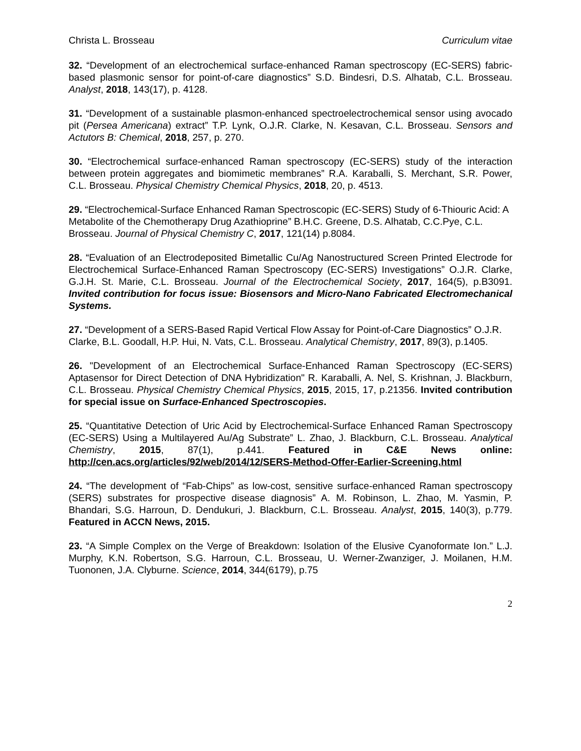Christa L. Brosseau Curriculum vitae
32. “Development of an electrochemical surface-enhanced Raman spectroscopy (EC-SERS) fabric-based plasmonic sensor for point-of-care diagnostics” S.D. Bindesri, D.S. Alhatab, C.L. Brosseau. Analyst, 2018, 143(17), p. 4128.
31. “Development of a sustainable plasmon-enhanced spectroelectrochemical sensor using avocado pit (Persea Americana) extract” T.P. Lynk, O.J.R. Clarke, N. Kesavan, C.L. Brosseau. Sensors and Actutors B: Chemical, 2018, 257, p. 270.
30. “Electrochemical surface-enhanced Raman spectroscopy (EC-SERS) study of the interaction between protein aggregates and biomimetic membranes” R.A. Karaballi, S. Merchant, S.R. Power, C.L. Brosseau. Physical Chemistry Chemical Physics, 2018, 20, p. 4513.
29. “Electrochemical-Surface Enhanced Raman Spectroscopic (EC-SERS) Study of 6-Thiouric Acid: A Metabolite of the Chemotherapy Drug Azathioprine” B.H.C. Greene, D.S. Alhatab, C.C.Pye, C.L. Brosseau. Journal of Physical Chemistry C, 2017, 121(14) p.8084.
28. “Evaluation of an Electrodeposited Bimetallic Cu/Ag Nanostructured Screen Printed Electrode for Electrochemical Surface-Enhanced Raman Spectroscopy (EC-SERS) Investigations” O.J.R. Clarke, G.J.H. St. Marie, C.L. Brosseau. Journal of the Electrochemical Society, 2017, 164(5), p.B3091. Invited contribution for focus issue: Biosensors and Micro-Nano Fabricated Electromechanical Systems.
27. “Development of a SERS-Based Rapid Vertical Flow Assay for Point-of-Care Diagnostics” O.J.R. Clarke, B.L. Goodall, H.P. Hui, N. Vats, C.L. Brosseau. Analytical Chemistry, 2017, 89(3), p.1405.
26. "Development of an Electrochemical Surface-Enhanced Raman Spectroscopy (EC-SERS) Aptasensor for Direct Detection of DNA Hybridization" R. Karaballi, A. Nel, S. Krishnan, J. Blackburn, C.L. Brosseau. Physical Chemistry Chemical Physics, 2015, 2015, 17, p.21356. Invited contribution for special issue on Surface-Enhanced Spectroscopies.
25. “Quantitative Detection of Uric Acid by Electrochemical-Surface Enhanced Raman Spectroscopy (EC-SERS) Using a Multilayered Au/Ag Substrate” L. Zhao, J. Blackburn, C.L. Brosseau. Analytical Chemistry, 2015, 87(1), p.441. Featured in C&E News online: http://cen.acs.org/articles/92/web/2014/12/SERS-Method-Offer-Earlier-Screening.html
24. “The development of “Fab-Chips” as low-cost, sensitive surface-enhanced Raman spectroscopy (SERS) substrates for prospective disease diagnosis” A. M. Robinson, L. Zhao, M. Yasmin, P. Bhandari, S.G. Harroun, D. Dendukuri, J. Blackburn, C.L. Brosseau. Analyst, 2015, 140(3), p.779. Featured in ACCN News, 2015.
23. “A Simple Complex on the Verge of Breakdown: Isolation of the Elusive Cyanoformate Ion.” L.J. Murphy, K.N. Robertson, S.G. Harroun, C.L. Brosseau, U. Werner-Zwanziger, J. Moilanen, H.M. Tuononen, J.A. Clyburne. Science, 2014, 344(6179), p.75
2